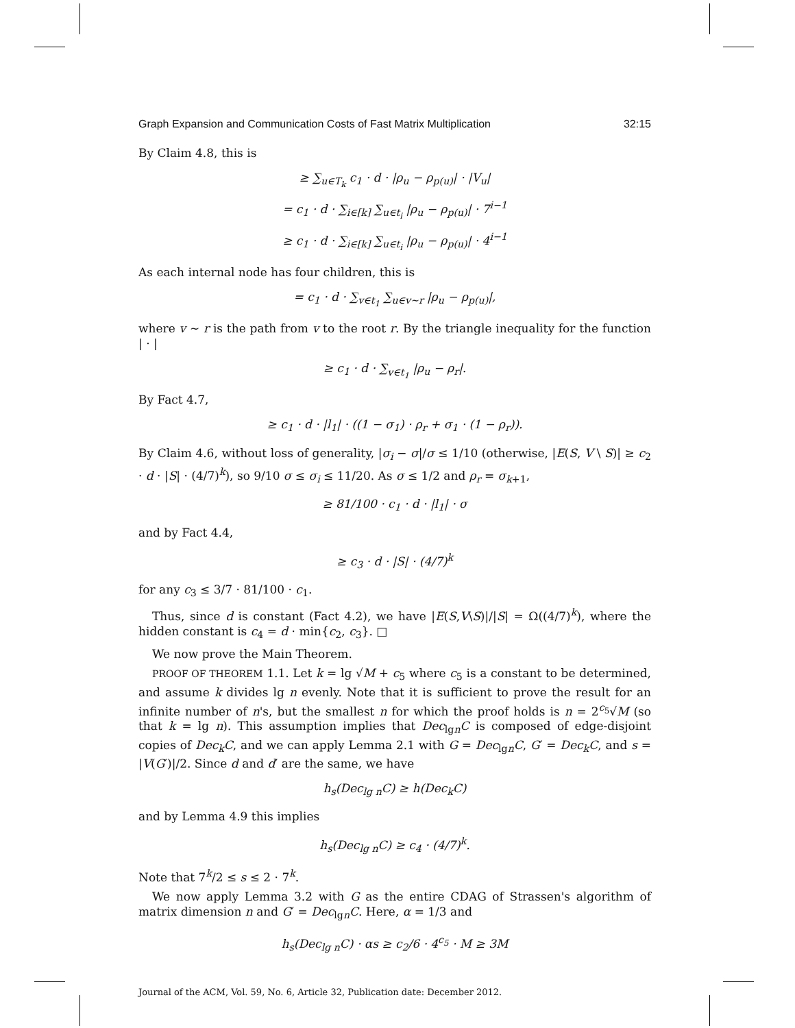Graph Expansion and Communication Costs of Fast Matrix Multiplication 32:15
By Claim 4.8, this is
≥ ∑<sub>u∈T<sub>k</sub></sub> c<sub>1</sub> · d · |ρ<sub>u</sub> − ρ<sub>p(u)</sub>| · |V<sub>u</sub>|
= c<sub>1</sub> · d · ∑<sub>i∈[k]</sub> ∑<sub>u∈t<sub>i</sub></sub> |ρ<sub>u</sub> − ρ<sub>p(u)</sub>| · 7<sup>i−1</sup>
≥ c<sub>1</sub> · d · ∑<sub>i∈[k]</sub> ∑<sub>u∈t<sub>i</sub></sub> |ρ<sub>u</sub> − ρ<sub>p(u)</sub>| · 4<sup>i−1</sup>
As each internal node has four children, this is
= c<sub>1</sub> · d · ∑<sub>v∈t<sub>1</sub></sub> ∑<sub>u∈v∼r</sub> |ρ<sub>u</sub> − ρ<sub>p(u)</sub>|,
where v ∼ r is the path from v to the root r. By the triangle inequality for the function | · |
≥ c<sub>1</sub> · d · ∑<sub>v∈t<sub>1</sub></sub> |ρ<sub>u</sub> − ρ<sub>r</sub>|.
By Fact 4.7,
≥ c<sub>1</sub> · d · |l<sub>1</sub>| · ((1 − σ<sub>1</sub>) · ρ<sub>r</sub> + σ<sub>1</sub> · (1 − ρ<sub>r</sub>)).
By Claim 4.6, without loss of generality, |σ<sub>i</sub> − σ|/σ ≤ 1/10 (otherwise, |E(S, V \ S)| ≥ c<sub>2</sub> · d · |S| · (4/7)<sup>k</sup>), so 9/10 σ ≤ σ<sub>i</sub> ≤ 11/20. As σ ≤ 1/2 and ρ<sub>r</sub> = σ<sub>k+1</sub>,
≥ 81/100 · c<sub>1</sub> · d · |l<sub>1</sub>| · σ
and by Fact 4.4,
≥ c<sub>3</sub> · d · |S| · (4/7)<sup>k</sup>
for any c<sub>3</sub> ≤ 3/7 · 81/100 · c<sub>1</sub>.
Thus, since d is constant (Fact 4.2), we have |E(S,V\S)|/|S| = Ω((4/7)<sup>k</sup>), where the hidden constant is c<sub>4</sub> = d · min{c<sub>2</sub>, c<sub>3</sub>}. □
We now prove the Main Theorem.
PROOF OF THEOREM 1.1. Let k = lg √M + c<sub>5</sub> where c<sub>5</sub> is a constant to be determined, and assume k divides lg n evenly. Note that it is sufficient to prove the result for an infinite number of n's, but the smallest n for which the proof holds is n = 2<sup>c<sub>5</sub></sup>√M (so that k = lg n). This assumption implies that Dec<sub>lgn</sub>C is composed of edge-disjoint copies of Dec<sub>k</sub>C, and we can apply Lemma 2.1 with G = Dec<sub>lgn</sub>C, G′ = Dec<sub>k</sub>C, and s = |V(G′)|/2. Since d and d′ are the same, we have
h<sub>s</sub>(Dec<sub>lg n</sub>C) ≥ h(Dec<sub>k</sub>C)
and by Lemma 4.9 this implies
h<sub>s</sub>(Dec<sub>lg n</sub>C) ≥ c<sub>4</sub> · (4/7)<sup>k</sup>.
Note that 7<sup>k</sup>/2 ≤ s ≤ 2 · 7<sup>k</sup>.
We now apply Lemma 3.2 with G as the entire CDAG of Strassen's algorithm of matrix dimension n and G′ = Dec<sub>lgn</sub>C. Here, α = 1/3 and
h<sub>s</sub>(Dec<sub>lg n</sub>C) · αs ≥ c<sub>2</sub>/6 · 4<sup>c<sub>5</sub></sup> · M ≥ 3M
Journal of the ACM, Vol. 59, No. 6, Article 32, Publication date: December 2012.